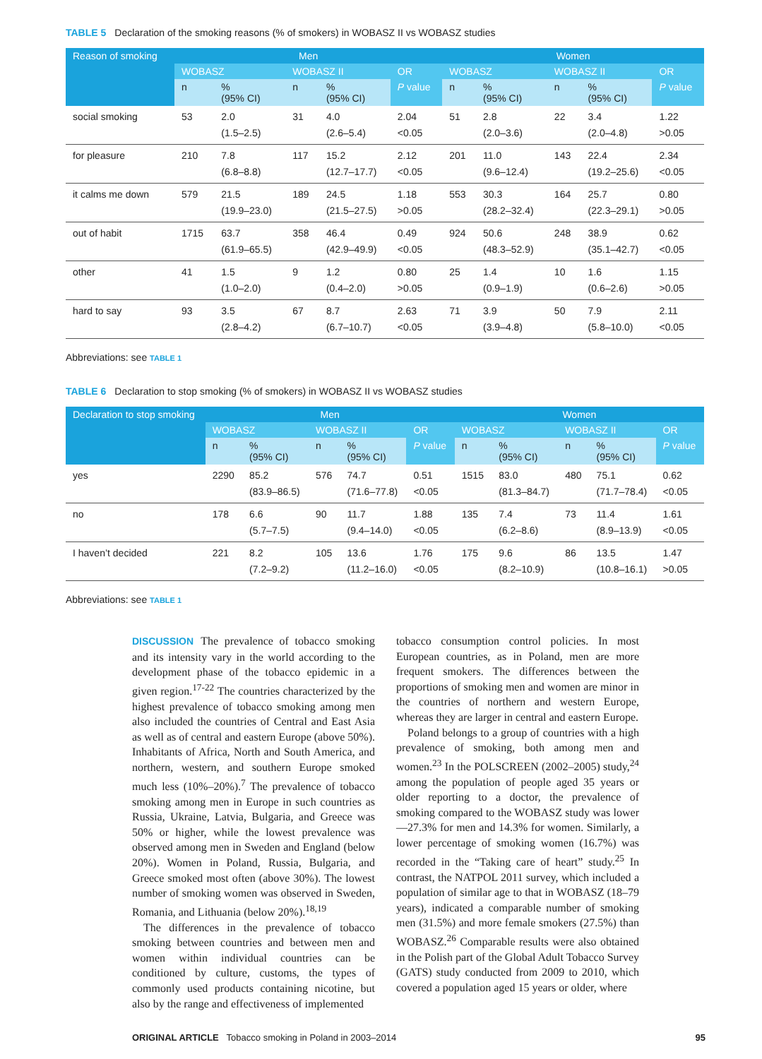TABLE 5 Declaration of the smoking reasons (% of smokers) in WOBASZ II vs WOBASZ studies
| Reason of smoking | Men | | | | | Women | | | | |
| --- | --- | --- | --- | --- | --- | --- | --- | --- | --- | --- |
| | WOBASZ | | WOBASZ II | | OR | WOBASZ | | WOBASZ II | | OR |
| | n | % (95% CI) | n | % (95% CI) | P value | n | % (95% CI) | n | % (95% CI) | P value |
| social smoking | 53 | 2.0 (1.5–2.5) | 31 | 4.0 (2.6–5.4) | 2.04 <0.05 | 51 | 2.8 (2.0–3.6) | 22 | 3.4 (2.0–4.8) | 1.22 >0.05 |
| for pleasure | 210 | 7.8 (6.8–8.8) | 117 | 15.2 (12.7–17.7) | 2.12 <0.05 | 201 | 11.0 (9.6–12.4) | 143 | 22.4 (19.2–25.6) | 2.34 <0.05 |
| it calms me down | 579 | 21.5 (19.9–23.0) | 189 | 24.5 (21.5–27.5) | 1.18 >0.05 | 553 | 30.3 (28.2–32.4) | 164 | 25.7 (22.3–29.1) | 0.80 >0.05 |
| out of habit | 1715 | 63.7 (61.9–65.5) | 358 | 46.4 (42.9–49.9) | 0.49 <0.05 | 924 | 50.6 (48.3–52.9) | 248 | 38.9 (35.1–42.7) | 0.62 <0.05 |
| other | 41 | 1.5 (1.0–2.0) | 9 | 1.2 (0.4–2.0) | 0.80 >0.05 | 25 | 1.4 (0.9–1.9) | 10 | 1.6 (0.6–2.6) | 1.15 >0.05 |
| hard to say | 93 | 3.5 (2.8–4.2) | 67 | 8.7 (6.7–10.7) | 2.63 <0.05 | 71 | 3.9 (3.9–4.8) | 50 | 7.9 (5.8–10.0) | 2.11 <0.05 |
Abbreviations: see TABLE 1
TABLE 6 Declaration to stop smoking (% of smokers) in WOBASZ II vs WOBASZ studies
| Declaration to stop smoking | Men | | | | | Women | | | | |
| --- | --- | --- | --- | --- | --- | --- | --- | --- | --- | --- |
| | WOBASZ | | WOBASZ II | | OR | WOBASZ | | WOBASZ II | | OR |
| | n | % (95% CI) | n | % (95% CI) | P value | n | % (95% CI) | n | % (95% CI) | P value |
| yes | 2290 | 85.2 (83.9–86.5) | 576 | 74.7 (71.6–77.8) | 0.51 <0.05 | 1515 | 83.0 (81.3–84.7) | 480 | 75.1 (71.7–78.4) | 0.62 <0.05 |
| no | 178 | 6.6 (5.7–7.5) | 90 | 11.7 (9.4–14.0) | 1.88 <0.05 | 135 | 7.4 (6.2–8.6) | 73 | 11.4 (8.9–13.9) | 1.61 <0.05 |
| I haven’t decided | 221 | 8.2 (7.2–9.2) | 105 | 13.6 (11.2–16.0) | 1.76 <0.05 | 175 | 9.6 (8.2–10.9) | 86 | 13.5 (10.8–16.1) | 1.47 >0.05 |
Abbreviations: see TABLE 1
DISCUSSION The prevalence of tobacco smoking and its intensity vary in the world according to the development phase of the tobacco epidemic in a given region.<sup>17-22</sup> The countries characterized by the highest prevalence of tobacco smoking among men also included the countries of Central and East Asia as well as of central and eastern Europe (above 50%). Inhabitants of Africa, North and South America, and northern, western, and southern Europe smoked much less (10%–20%).<sup>7</sup> The prevalence of tobacco smoking among men in Europe in such countries as Russia, Ukraine, Latvia, Bulgaria, and Greece was 50% or higher, while the lowest prevalence was observed among men in Sweden and England (below 20%). Women in Poland, Russia, Bulgaria, and Greece smoked most often (above 30%). The lowest number of smoking women was observed in Sweden, Romania, and Lithuania (below 20%).<sup>18,19</sup>
The differences in the prevalence of tobacco smoking between countries and between men and women within individual countries can be conditioned by culture, customs, the types of commonly used products containing nicotine, but also by the range and effectiveness of implemented
tobacco consumption control policies. In most European countries, as in Poland, men are more frequent smokers. The differences between the proportions of smoking men and women are minor in the countries of northern and western Europe, whereas they are larger in central and eastern Europe.
Poland belongs to a group of countries with a high prevalence of smoking, both among men and women.<sup>23</sup> In the POLSCREEN (2002–2005) study,<sup>24</sup> among the population of people aged 35 years or older reporting to a doctor, the prevalence of smoking compared to the WOBASZ study was lower—27.3% for men and 14.3% for women. Similarly, a lower percentage of smoking women (16.7%) was recorded in the “Taking care of heart” study.<sup>25</sup> In contrast, the NATPOL 2011 survey, which included a population of similar age to that in WOBASZ (18–79 years), indicated a comparable number of smoking men (31.5%) and more female smokers (27.5%) than WOBASZ.<sup>26</sup> Comparable results were also obtained in the Polish part of the Global Adult Tobacco Survey (GATS) study conducted from 2009 to 2010, which covered a population aged 15 years or older, where
ORIGINAL ARTICLE Tobacco smoking in Poland in 2003–2014 95